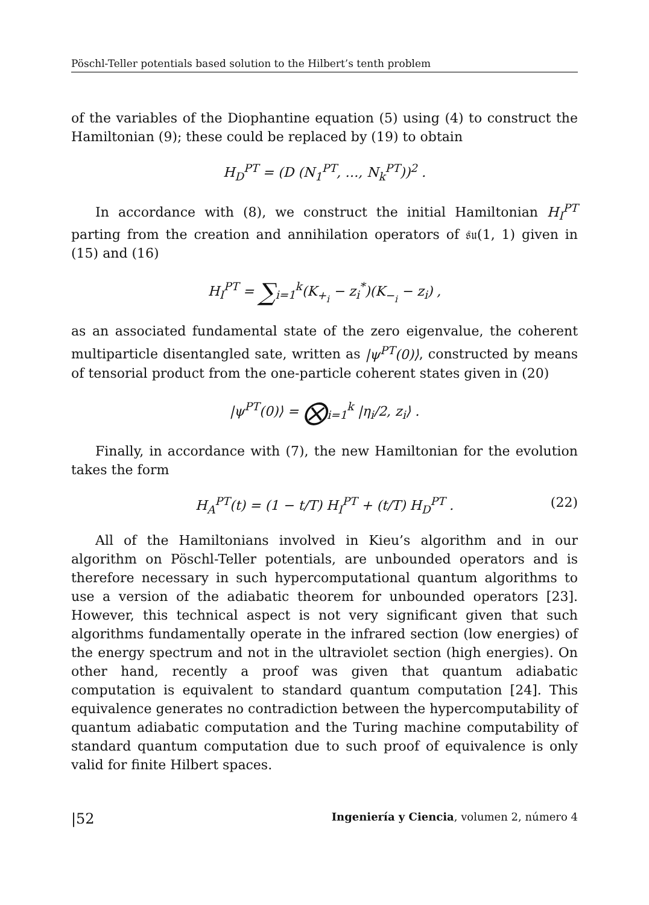Pöschl-Teller potentials based solution to the Hilbert’s tenth problem
of the variables of the Diophantine equation (5) using (4) to construct the Hamiltonian (9); these could be replaced by (19) to obtain
H<sub>D</sub><sup>PT</sup> = (D (N<sub>1</sub><sup>PT</sup>, …, N<sub>k</sub><sup>PT</sup>))<sup>2</sup> .
In accordance with (8), we construct the initial Hamiltonian H<sub>I</sub><sup>PT</sup> parting from the creation and annihilation operators of 𝔰𝔲(1, 1) given in (15) and (16)
H<sub>I</sub><sup>PT</sup> = ∑<sub>i=1</sub><sup>k</sup>(K<sub>+<sub>i</sub></sub> − z<sub>i</sub><sup>*</sup>)(K<sub>−<sub>i</sub></sub> − z<sub>i</sub>) ,
as an associated fundamental state of the zero eigenvalue, the coherent multiparticle disentangled sate, written as |ψ<sup>PT</sup>(0)⟩, constructed by means of tensorial product from the one-particle coherent states given in (20)
|ψ<sup>PT</sup>(0)⟩ = ⨂<sub>i=1</sub><sup>k</sup> |η<sub>i</sub>/2, z<sub>i</sub>⟩ .
Finally, in accordance with (7), the new Hamiltonian for the evolution takes the form
H<sub>A</sub><sup>PT</sup>(t) = (1 − t/T) H<sub>I</sub><sup>PT</sup> + (t/T) H<sub>D</sub><sup>PT</sup> . (22)
All of the Hamiltonians involved in Kieu’s algorithm and in our algorithm on Pöschl-Teller potentials, are unbounded operators and is therefore necessary in such hypercomputational quantum algorithms to use a version of the adiabatic theorem for unbounded operators [23]. However, this technical aspect is not very significant given that such algorithms fundamentally operate in the infrared section (low energies) of the energy spectrum and not in the ultraviolet section (high energies). On other hand, recently a proof was given that quantum adiabatic computation is equivalent to standard quantum computation [24]. This equivalence generates no contradiction between the hypercomputability of quantum adiabatic computation and the Turing machine computability of standard quantum computation due to such proof of equivalence is only valid for finite Hilbert spaces.
|52 Ingeniería y Ciencia, volumen 2, número 4